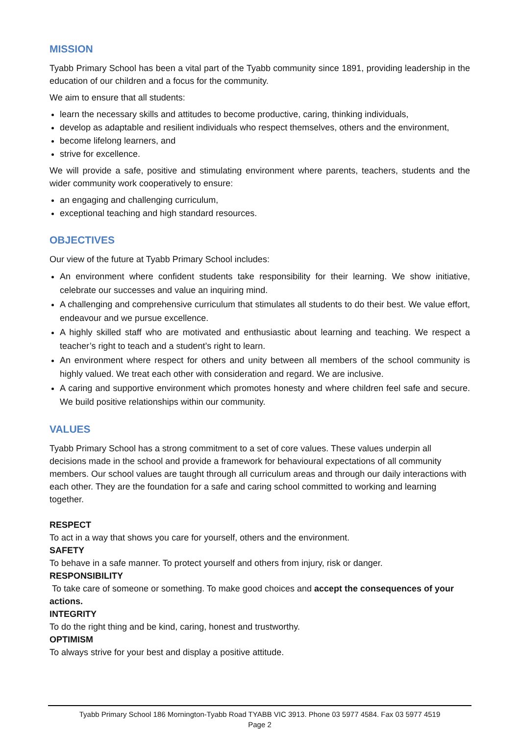MISSION
Tyabb Primary School has been a vital part of the Tyabb community since 1891, providing leadership in the education of our children and a focus for the community.
We aim to ensure that all students:
learn the necessary skills and attitudes to become productive, caring, thinking individuals,
develop as adaptable and resilient individuals who respect themselves, others and the environment,
become lifelong learners, and
strive for excellence.
We will provide a safe, positive and stimulating environment where parents, teachers, students and the wider community work cooperatively to ensure:
an engaging and challenging curriculum,
exceptional teaching and high standard resources.
OBJECTIVES
Our view of the future at Tyabb Primary School includes:
An environment where confident students take responsibility for their learning. We show initiative, celebrate our successes and value an inquiring mind.
A challenging and comprehensive curriculum that stimulates all students to do their best. We value effort, endeavour and we pursue excellence.
A highly skilled staff who are motivated and enthusiastic about learning and teaching. We respect a teacher’s right to teach and a student’s right to learn.
An environment where respect for others and unity between all members of the school community is highly valued. We treat each other with consideration and regard. We are inclusive.
A caring and supportive environment which promotes honesty and where children feel safe and secure. We build positive relationships within our community.
VALUES
Tyabb Primary School has a strong commitment to a set of core values. These values underpin all decisions made in the school and provide a framework for behavioural expectations of all community members. Our school values are taught through all curriculum areas and through our daily interactions with each other. They are the foundation for a safe and caring school committed to working and learning together.
RESPECT
To act in a way that shows you care for yourself, others and the environment.
SAFETY
To behave in a safe manner. To protect yourself and others from injury, risk or danger.
RESPONSIBILITY
To take care of someone or something. To make good choices and accept the consequences of your actions.
INTEGRITY
To do the right thing and be kind, caring, honest and trustworthy.
OPTIMISM
To always strive for your best and display a positive attitude.
Tyabb Primary School 186 Mornington-Tyabb Road TYABB VIC 3913. Phone 03 5977 4584. Fax 03 5977 4519
Page 2